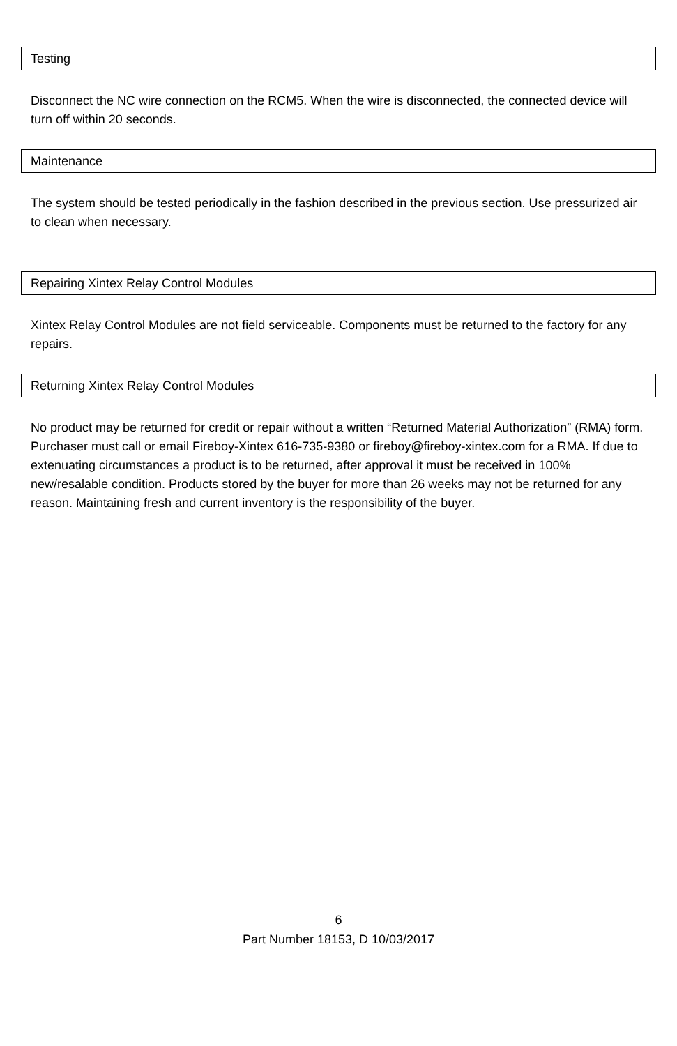Testing
Disconnect the NC wire connection on the RCM5. When the wire is disconnected, the connected device will turn off within 20 seconds.
Maintenance
The system should be tested periodically in the fashion described in the previous section. Use pressurized air to clean when necessary.
Repairing Xintex Relay Control Modules
Xintex Relay Control Modules are not field serviceable. Components must be returned to the factory for any repairs.
Returning Xintex Relay Control Modules
No product may be returned for credit or repair without a written “Returned Material Authorization” (RMA) form. Purchaser must call or email Fireboy-Xintex 616-735-9380 or fireboy@fireboy-xintex.com for a RMA. If due to extenuating circumstances a product is to be returned, after approval it must be received in 100% new/resalable condition. Products stored by the buyer for more than 26 weeks may not be returned for any reason. Maintaining fresh and current inventory is the responsibility of the buyer.
6
Part Number 18153, D 10/03/2017